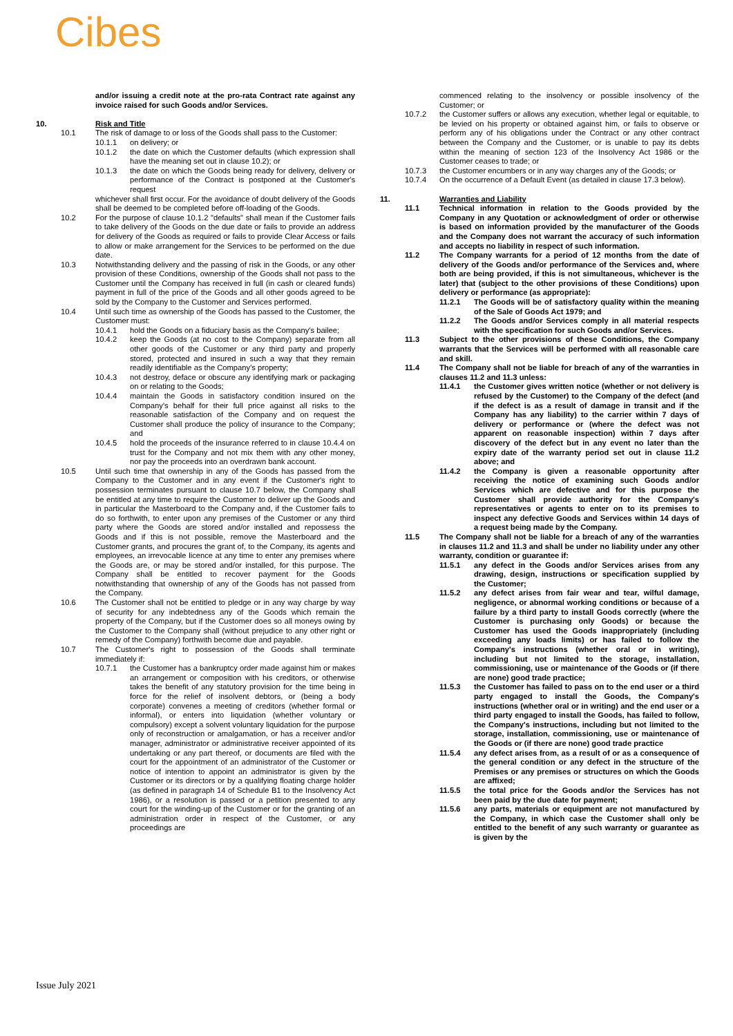Cibes
and/or issuing a credit note at the pro-rata Contract rate against any invoice raised for such Goods and/or Services.
10. Risk and Title
10.1 The risk of damage to or loss of the Goods shall pass to the Customer:
10.1.1 on delivery; or
10.1.2 the date on which the Customer defaults (which expression shall have the meaning set out in clause 10.2); or
10.1.3 the date on which the Goods being ready for delivery, delivery or performance of the Contract is postponed at the Customer's request
whichever shall first occur. For the avoidance of doubt delivery of the Goods shall be deemed to be completed before off-loading of the Goods.
10.2 For the purpose of clause 10.1.2 "defaults" shall mean if the Customer fails to take delivery of the Goods on the due date or fails to provide an address for delivery of the Goods as required or fails to provide Clear Access or fails to allow or make arrangement for the Services to be performed on the due date.
10.3 Notwithstanding delivery and the passing of risk in the Goods, or any other provision of these Conditions, ownership of the Goods shall not pass to the Customer until the Company has received in full (in cash or cleared funds) payment in full of the price of the Goods and all other goods agreed to be sold by the Company to the Customer and Services performed.
10.4 Until such time as ownership of the Goods has passed to the Customer, the Customer must:
10.4.1 hold the Goods on a fiduciary basis as the Company's bailee;
10.4.2 keep the Goods (at no cost to the Company) separate from all other goods of the Customer or any third party and properly stored, protected and insured in such a way that they remain readily identifiable as the Company's property;
10.4.3 not destroy, deface or obscure any identifying mark or packaging on or relating to the Goods;
10.4.4 maintain the Goods in satisfactory condition insured on the Company's behalf for their full price against all risks to the reasonable satisfaction of the Company and on request the Customer shall produce the policy of insurance to the Company; and
10.4.5 hold the proceeds of the insurance referred to in clause 10.4.4 on trust for the Company and not mix them with any other money, nor pay the proceeds into an overdrawn bank account.
10.5 Until such time that ownership in any of the Goods has passed from the Company to the Customer and in any event if the Customer's right to possession terminates pursuant to clause 10.7 below, the Company shall be entitled at any time to require the Customer to deliver up the Goods and in particular the Masterboard to the Company and, if the Customer fails to do so forthwith, to enter upon any premises of the Customer or any third party where the Goods are stored and/or installed and repossess the Goods and if this is not possible, remove the Masterboard and the Customer grants, and procures the grant of, to the Company, its agents and employees, an irrevocable licence at any time to enter any premises where the Goods are, or may be stored and/or installed, for this purpose. The Company shall be entitled to recover payment for the Goods notwithstanding that ownership of any of the Goods has not passed from the Company.
10.6 The Customer shall not be entitled to pledge or in any way charge by way of security for any indebtedness any of the Goods which remain the property of the Company, but if the Customer does so all moneys owing by the Customer to the Company shall (without prejudice to any other right or remedy of the Company) forthwith become due and payable.
10.7 The Customer's right to possession of the Goods shall terminate immediately if:
10.7.1 the Customer has a bankruptcy order made against him or makes an arrangement or composition with his creditors, or otherwise takes the benefit of any statutory provision for the time being in force for the relief of insolvent debtors, or (being a body corporate) convenes a meeting of creditors (whether formal or informal), or enters into liquidation (whether voluntary or compulsory) except a solvent voluntary liquidation for the purpose only of reconstruction or amalgamation, or has a receiver and/or manager, administrator or administrative receiver appointed of its undertaking or any part thereof, or documents are filed with the court for the appointment of an administrator of the Customer or notice of intention to appoint an administrator is given by the Customer or its directors or by a qualifying floating charge holder (as defined in paragraph 14 of Schedule B1 to the Insolvency Act 1986), or a resolution is passed or a petition presented to any court for the winding-up of the Customer or for the granting of an administration order in respect of the Customer, or any proceedings are
commenced relating to the insolvency or possible insolvency of the Customer; or
10.7.2 the Customer suffers or allows any execution, whether legal or equitable, to be levied on his property or obtained against him, or fails to observe or perform any of his obligations under the Contract or any other contract between the Company and the Customer, or is unable to pay its debts within the meaning of section 123 of the Insolvency Act 1986 or the Customer ceases to trade; or
10.7.3 the Customer encumbers or in any way charges any of the Goods; or
10.7.4 On the occurrence of a Default Event (as detailed in clause 17.3 below).
11. Warranties and Liability
11.1 Technical information in relation to the Goods provided by the Company in any Quotation or acknowledgment of order or otherwise is based on information provided by the manufacturer of the Goods and the Company does not warrant the accuracy of such information and accepts no liability in respect of such information.
11.2 The Company warrants for a period of 12 months from the date of delivery of the Goods and/or performance of the Services and, where both are being provided, if this is not simultaneous, whichever is the later) that (subject to the other provisions of these Conditions) upon delivery or performance (as appropriate):
11.2.1 The Goods will be of satisfactory quality within the meaning of the Sale of Goods Act 1979; and
11.2.2 The Goods and/or Services comply in all material respects with the specification for such Goods and/or Services.
11.3 Subject to the other provisions of these Conditions, the Company warrants that the Services will be performed with all reasonable care and skill.
11.4 The Company shall not be liable for breach of any of the warranties in clauses 11.2 and 11.3 unless:
11.4.1 the Customer gives written notice (whether or not delivery is refused by the Customer) to the Company of the defect (and if the defect is as a result of damage in transit and if the Company has any liability) to the carrier within 7 days of delivery or performance or (where the defect was not apparent on reasonable inspection) within 7 days after discovery of the defect but in any event no later than the expiry date of the warranty period set out in clause 11.2 above; and
11.4.2 the Company is given a reasonable opportunity after receiving the notice of examining such Goods and/or Services which are defective and for this purpose the Customer shall provide authority for the Company's representatives or agents to enter on to its premises to inspect any defective Goods and Services within 14 days of a request being made by the Company.
11.5 The Company shall not be liable for a breach of any of the warranties in clauses 11.2 and 11.3 and shall be under no liability under any other warranty, condition or guarantee if:
11.5.1 any defect in the Goods and/or Services arises from any drawing, design, instructions or specification supplied by the Customer;
11.5.2 any defect arises from fair wear and tear, wilful damage, negligence, or abnormal working conditions or because of a failure by a third party to install Goods correctly (where the Customer is purchasing only Goods) or because the Customer has used the Goods inappropriately (including exceeding any loads limits) or has failed to follow the Company's instructions (whether oral or in writing), including but not limited to the storage, installation, commissioning, use or maintenance of the Goods or (if there are none) good trade practice;
11.5.3 the Customer has failed to pass on to the end user or a third party engaged to install the Goods, the Company's instructions (whether oral or in writing) and the end user or a third party engaged to install the Goods, has failed to follow, the Company's instructions, including but not limited to the storage, installation, commissioning, use or maintenance of the Goods or (if there are none) good trade practice
11.5.4 any defect arises from, as a result of or as a consequence of the general condition or any defect in the structure of the Premises or any premises or structures on which the Goods are affixed;
11.5.5 the total price for the Goods and/or the Services has not been paid by the due date for payment;
11.5.6 any parts, materials or equipment are not manufactured by the Company, in which case the Customer shall only be entitled to the benefit of any such warranty or guarantee as is given by the
Issue July 2021